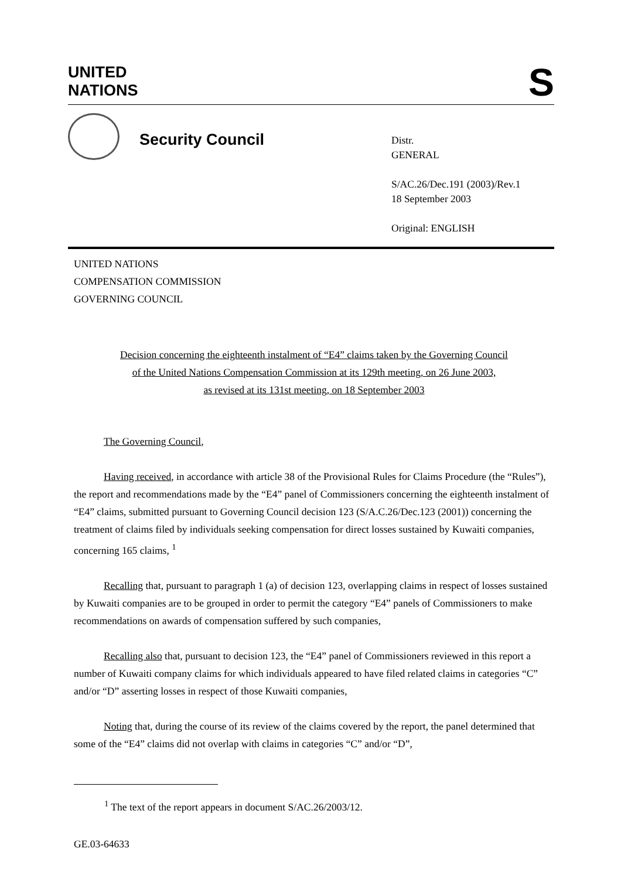UNITED
NATIONS
S
Security Council
Distr.
GENERAL
S/AC.26/Dec.191 (2003)/Rev.1
18 September 2003
Original: ENGLISH
UNITED NATIONS
COMPENSATION COMMISSION
GOVERNING COUNCIL
Decision concerning the eighteenth instalment of “E4” claims taken by the Governing Council
of the United Nations Compensation Commission at its 129th meeting, on 26 June 2003,
as revised at its 131st meeting, on 18 September 2003
The Governing Council,
Having received, in accordance with article 38 of the Provisional Rules for Claims Procedure (the “Rules”), the report and recommendations made by the “E4” panel of Commissioners concerning the eighteenth instalment of “E4” claims, submitted pursuant to Governing Council decision 123 (S/A.C.26/Dec.123 (2001)) concerning the treatment of claims filed by individuals seeking compensation for direct losses sustained by Kuwaiti companies, concerning 165 claims, <sup>1</sup>
Recalling that, pursuant to paragraph 1 (a) of decision 123, overlapping claims in respect of losses sustained by Kuwaiti companies are to be grouped in order to permit the category “E4” panels of Commissioners to make recommendations on awards of compensation suffered by such companies,
Recalling also that, pursuant to decision 123, the “E4” panel of Commissioners reviewed in this report a number of Kuwaiti company claims for which individuals appeared to have filed related claims in categories “C” and/or “D” asserting losses in respect of those Kuwaiti companies,
Noting that, during the course of its review of the claims covered by the report, the panel determined that some of the “E4” claims did not overlap with claims in categories “C” and/or “D”,
<sup>1</sup> The text of the report appears in document S/AC.26/2003/12.
GE.03-64633